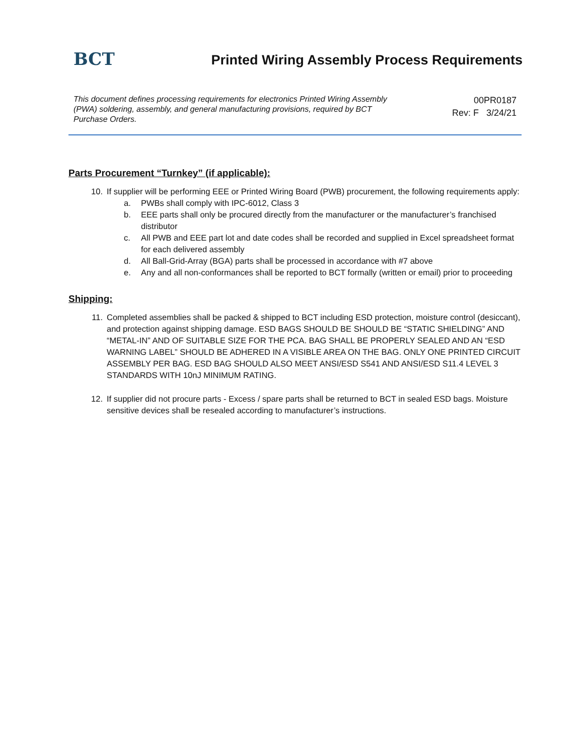BCT
Printed Wiring Assembly Process Requirements
This document defines processing requirements for electronics Printed Wiring Assembly (PWA) soldering, assembly, and general manufacturing provisions, required by BCT Purchase Orders.
00PR0187
Rev: F 3/24/21
Parts Procurement “Turnkey” (if applicable):
10. If supplier will be performing EEE or Printed Wiring Board (PWB) procurement, the following requirements apply:
a. PWBs shall comply with IPC-6012, Class 3
b. EEE parts shall only be procured directly from the manufacturer or the manufacturer’s franchised distributor
c. All PWB and EEE part lot and date codes shall be recorded and supplied in Excel spreadsheet format for each delivered assembly
d. All Ball-Grid-Array (BGA) parts shall be processed in accordance with #7 above
e. Any and all non-conformances shall be reported to BCT formally (written or email) prior to proceeding
Shipping:
11. Completed assemblies shall be packed & shipped to BCT including ESD protection, moisture control (desiccant), and protection against shipping damage. ESD BAGS SHOULD BE SHOULD BE “STATIC SHIELDING” AND “METAL-IN” AND OF SUITABLE SIZE FOR THE PCA. BAG SHALL BE PROPERLY SEALED AND AN “ESD WARNING LABEL” SHOULD BE ADHERED IN A VISIBLE AREA ON THE BAG. ONLY ONE PRINTED CIRCUIT ASSEMBLY PER BAG. ESD BAG SHOULD ALSO MEET ANSI/ESD S541 AND ANSI/ESD S11.4 LEVEL 3 STANDARDS WITH 10nJ MINIMUM RATING.
12. If supplier did not procure parts - Excess / spare parts shall be returned to BCT in sealed ESD bags. Moisture sensitive devices shall be resealed according to manufacturer’s instructions.